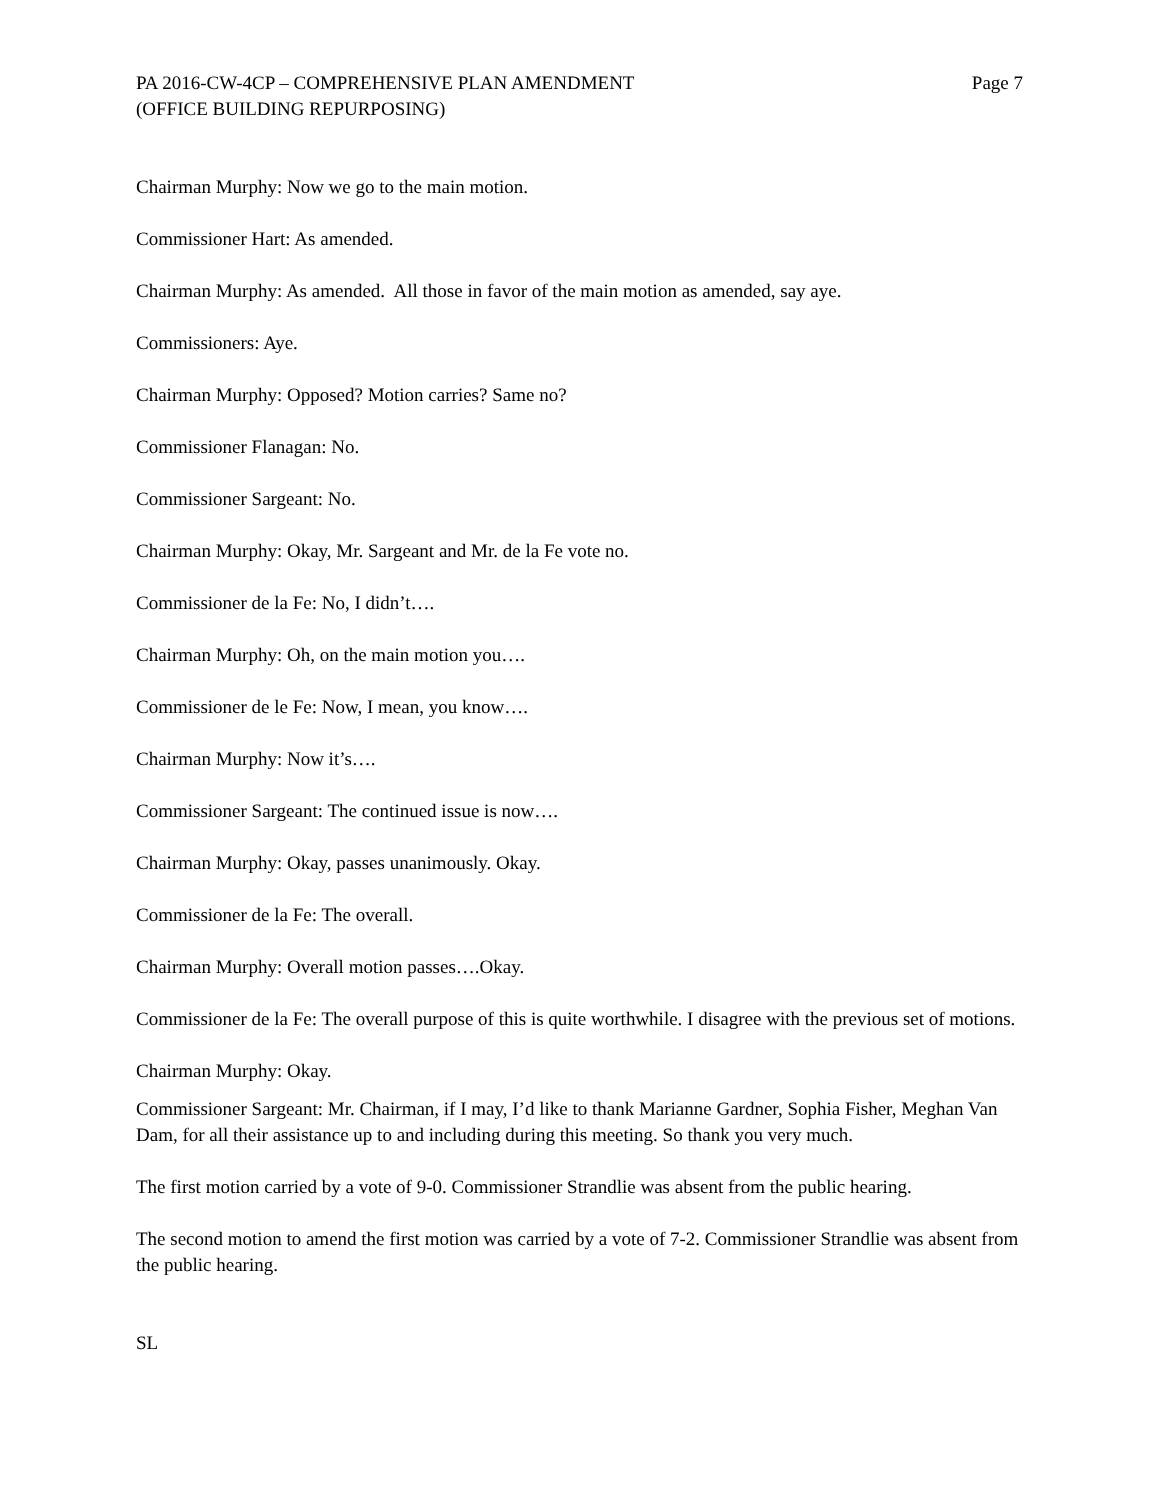PA 2016-CW-4CP – COMPREHENSIVE PLAN AMENDMENT
(OFFICE BUILDING REPURPOSING)
Page 7
Chairman Murphy: Now we go to the main motion.
Commissioner Hart: As amended.
Chairman Murphy: As amended. All those in favor of the main motion as amended, say aye.
Commissioners: Aye.
Chairman Murphy: Opposed? Motion carries? Same no?
Commissioner Flanagan: No.
Commissioner Sargeant: No.
Chairman Murphy: Okay, Mr. Sargeant and Mr. de la Fe vote no.
Commissioner de la Fe: No, I didn’t….
Chairman Murphy: Oh, on the main motion you….
Commissioner de le Fe: Now, I mean, you know….
Chairman Murphy: Now it’s….
Commissioner Sargeant: The continued issue is now….
Chairman Murphy: Okay, passes unanimously. Okay.
Commissioner de la Fe: The overall.
Chairman Murphy: Overall motion passes….Okay.
Commissioner de la Fe: The overall purpose of this is quite worthwhile. I disagree with the previous set of motions.
Chairman Murphy: Okay.
Commissioner Sargeant: Mr. Chairman, if I may, I’d like to thank Marianne Gardner, Sophia Fisher, Meghan Van Dam, for all their assistance up to and including during this meeting. So thank you very much.
The first motion carried by a vote of 9-0. Commissioner Strandlie was absent from the public hearing.
The second motion to amend the first motion was carried by a vote of 7-2. Commissioner Strandlie was absent from the public hearing.
SL